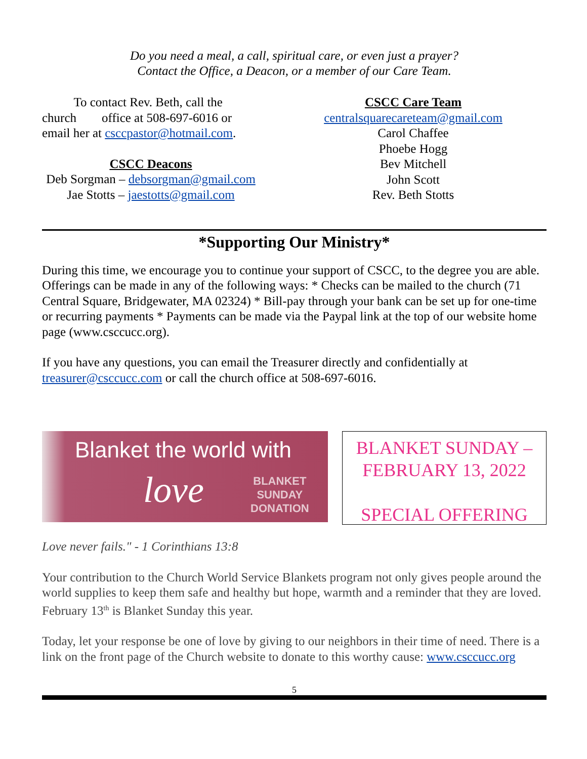Do you need a meal, a call, spiritual care, or even just a prayer?
Contact the Office, a Deacon, or a member of our Care Team.
To contact Rev. Beth, call the church office at 508-697-6016 or email her at csccpastor@hotmail.com.
CSCC Deacons
Deb Sorgman – debsorgman@gmail.com
Jae Stotts – jaestotts@gmail.com
CSCC Care Team
centralsquarecareteam@gmail.com
Carol Chaffee
Phoebe Hogg
Bev Mitchell
John Scott
Rev. Beth Stotts
*Supporting Our Ministry*
During this time, we encourage you to continue your support of CSCC, to the degree you are able. Offerings can be made in any of the following ways: * Checks can be mailed to the church (71 Central Square, Bridgewater, MA 02324) * Bill-pay through your bank can be set up for one-time or recurring payments * Payments can be made via the Paypal link at the top of our website home page (www.csccucc.org).
If you have any questions, you can email the Treasurer directly and confidentially at treasurer@csccucc.com or call the church office at 508-697-6016.
Blanket the world with
love
BLANKET
SUNDAY
DONATION
BLANKET SUNDAY –
FEBRUARY 13, 2022
SPECIAL OFFERING
Love never fails." - 1 Corinthians 13:8
Your contribution to the Church World Service Blankets program not only gives people around the world supplies to keep them safe and healthy but hope, warmth and a reminder that they are loved. February 13<sup>th</sup> is Blanket Sunday this year.
Today, let your response be one of love by giving to our neighbors in their time of need. There is a link on the front page of the Church website to donate to this worthy cause: www.csccucc.org
5